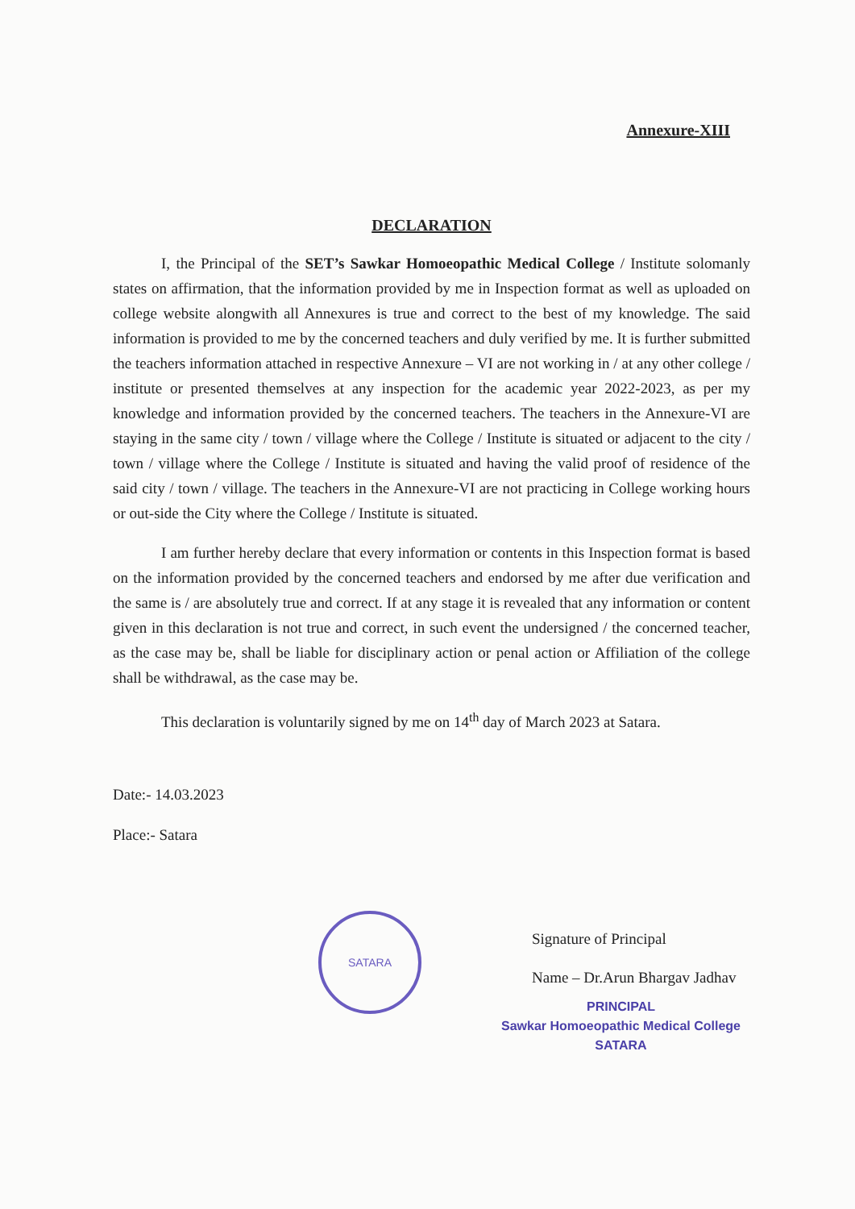Annexure-XIII
DECLARATION
I, the Principal of the SET’s Sawkar Homoeopathic Medical College / Institute solomanly states on affirmation, that the information provided by me in Inspection format as well as uploaded on college website alongwith all Annexures is true and correct to the best of my knowledge. The said information is provided to me by the concerned teachers and duly verified by me. It is further submitted the teachers information attached in respective Annexure – VI are not working in / at any other college / institute or presented themselves at any inspection for the academic year 2022-2023, as per my knowledge and information provided by the concerned teachers. The teachers in the Annexure-VI are staying in the same city / town / village where the College / Institute is situated or adjacent to the city / town / village where the College / Institute is situated and having the valid proof of residence of the said city / town / village. The teachers in the Annexure-VI are not practicing in College working hours or out-side the City where the College / Institute is situated.
I am further hereby declare that every information or contents in this Inspection format is based on the information provided by the concerned teachers and endorsed by me after due verification and the same is / are absolutely true and correct. If at any stage it is revealed that any information or content given in this declaration is not true and correct, in such event the undersigned / the concerned teacher, as the case may be, shall be liable for disciplinary action or penal action or Affiliation of the college shall be withdrawal, as the case may be.
This declaration is voluntarily signed by me on 14<sup>th</sup> day of March 2023 at Satara.
Date:- 14.03.2023
Place:- Satara
Signature of Principal
Name – Dr.Arun Bhargav Jadhav
PRINCIPAL
Sawkar Homoeopathic Medical College
SATARA
SATARA